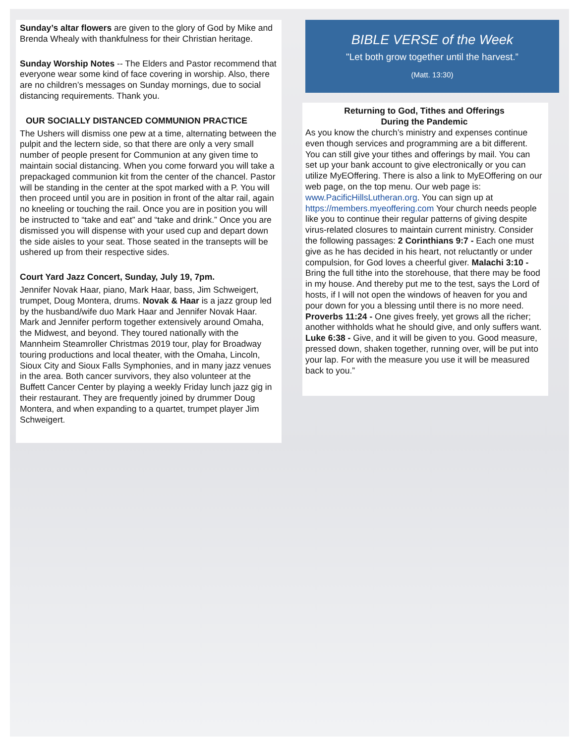Sunday’s altar flowers are given to the glory of God by Mike and Brenda Whealy with thankfulness for their Christian heritage.
Sunday Worship Notes -- The Elders and Pastor recommend that everyone wear some kind of face covering in worship. Also, there are no children’s messages on Sunday mornings, due to social distancing requirements. Thank you.
OUR SOCIALLY DISTANCED COMMUNION PRACTICE
The Ushers will dismiss one pew at a time, alternating between the pulpit and the lectern side, so that there are only a very small number of people present for Communion at any given time to maintain social distancing. When you come forward you will take a prepackaged communion kit from the center of the chancel. Pastor will be standing in the center at the spot marked with a P. You will then proceed until you are in position in front of the altar rail, again no kneeling or touching the rail. Once you are in position you will be instructed to “take and eat” and “take and drink.” Once you are dismissed you will dispense with your used cup and depart down the side aisles to your seat. Those seated in the transepts will be ushered up from their respective sides.
Court Yard Jazz Concert, Sunday, July 19, 7pm.
Jennifer Novak Haar, piano, Mark Haar, bass, Jim Schweigert, trumpet, Doug Montera, drums. Novak & Haar is a jazz group led by the husband/wife duo Mark Haar and Jennifer Novak Haar. Mark and Jennifer perform together extensively around Omaha, the Midwest, and beyond. They toured nationally with the Mannheim Steamroller Christmas 2019 tour, play for Broadway touring productions and local theater, with the Omaha, Lincoln, Sioux City and Sioux Falls Symphonies, and in many jazz venues in the area. Both cancer survivors, they also volunteer at the Buffett Cancer Center by playing a weekly Friday lunch jazz gig in their restaurant. They are frequently joined by drummer Doug Montera, and when expanding to a quartet, trumpet player Jim Schweigert.
BIBLE VERSE of the Week
"Let both grow together until the harvest.”
(Matt. 13:30)
Returning to God, Tithes and Offerings
During the Pandemic
As you know the church’s ministry and expenses continue even though services and programming are a bit different. You can still give your tithes and offerings by mail. You can set up your bank account to give electronically or you can utilize MyEOffering. There is also a link to MyEOffering on our web page, on the top menu. Our web page is: www.PacificHillsLutheran.org. You can sign up at https://members.myeoffering.com Your church needs people like you to continue their regular patterns of giving despite virus-related closures to maintain current ministry. Consider the following passages: 2 Corinthians 9:7 - Each one must give as he has decided in his heart, not reluctantly or under compulsion, for God loves a cheerful giver. Malachi 3:10 - Bring the full tithe into the storehouse, that there may be food in my house. And thereby put me to the test, says the Lord of hosts, if I will not open the windows of heaven for you and pour down for you a blessing until there is no more need. Proverbs 11:24 - One gives freely, yet grows all the richer; another withholds what he should give, and only suffers want. Luke 6:38 - Give, and it will be given to you. Good measure, pressed down, shaken together, running over, will be put into your lap. For with the measure you use it will be measured back to you.”